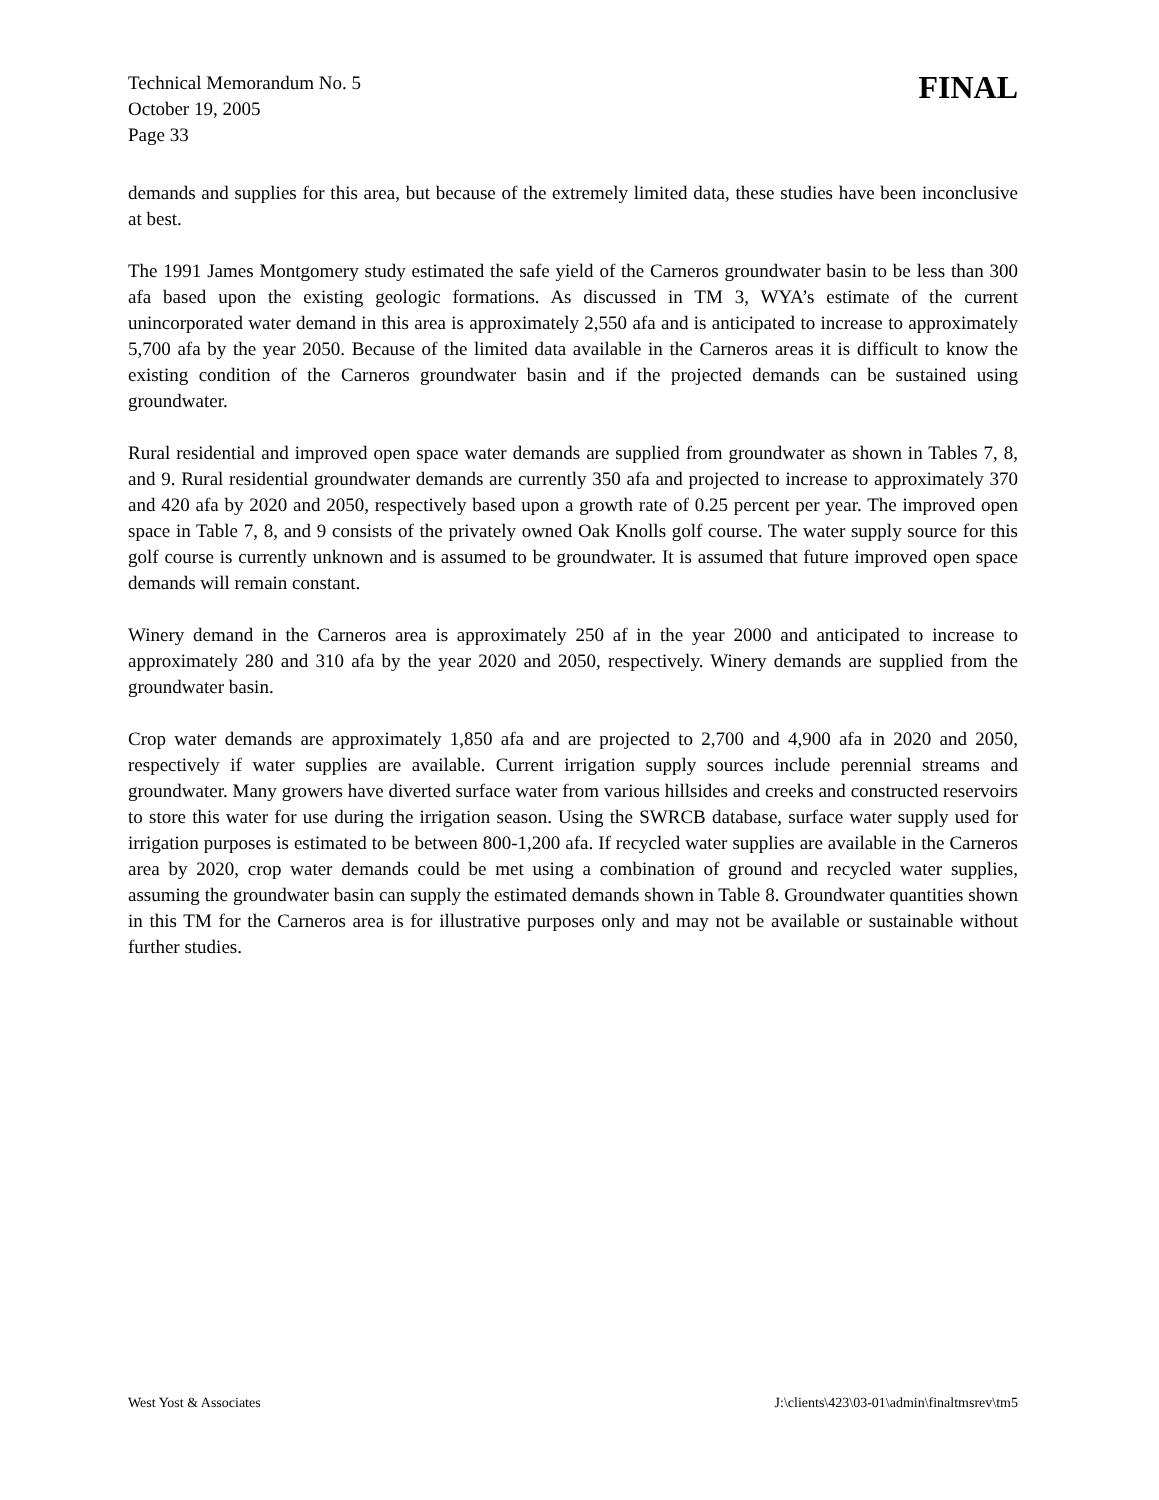Technical Memorandum No. 5
October 19, 2005
Page 33
FINAL
demands and supplies for this area, but because of the extremely limited data, these studies have been inconclusive at best.
The 1991 James Montgomery study estimated the safe yield of the Carneros groundwater basin to be less than 300 afa based upon the existing geologic formations. As discussed in TM 3, WYA’s estimate of the current unincorporated water demand in this area is approximately 2,550 afa and is anticipated to increase to approximately 5,700 afa by the year 2050. Because of the limited data available in the Carneros areas it is difficult to know the existing condition of the Carneros groundwater basin and if the projected demands can be sustained using groundwater.
Rural residential and improved open space water demands are supplied from groundwater as shown in Tables 7, 8, and 9. Rural residential groundwater demands are currently 350 afa and projected to increase to approximately 370 and 420 afa by 2020 and 2050, respectively based upon a growth rate of 0.25 percent per year. The improved open space in Table 7, 8, and 9 consists of the privately owned Oak Knolls golf course. The water supply source for this golf course is currently unknown and is assumed to be groundwater. It is assumed that future improved open space demands will remain constant.
Winery demand in the Carneros area is approximately 250 af in the year 2000 and anticipated to increase to approximately 280 and 310 afa by the year 2020 and 2050, respectively. Winery demands are supplied from the groundwater basin.
Crop water demands are approximately 1,850 afa and are projected to 2,700 and 4,900 afa in 2020 and 2050, respectively if water supplies are available. Current irrigation supply sources include perennial streams and groundwater. Many growers have diverted surface water from various hillsides and creeks and constructed reservoirs to store this water for use during the irrigation season. Using the SWRCB database, surface water supply used for irrigation purposes is estimated to be between 800-1,200 afa. If recycled water supplies are available in the Carneros area by 2020, crop water demands could be met using a combination of ground and recycled water supplies, assuming the groundwater basin can supply the estimated demands shown in Table 8. Groundwater quantities shown in this TM for the Carneros area is for illustrative purposes only and may not be available or sustainable without further studies.
West Yost & Associates J:\clients\423\03-01\admin\finaltmsrev\tm5